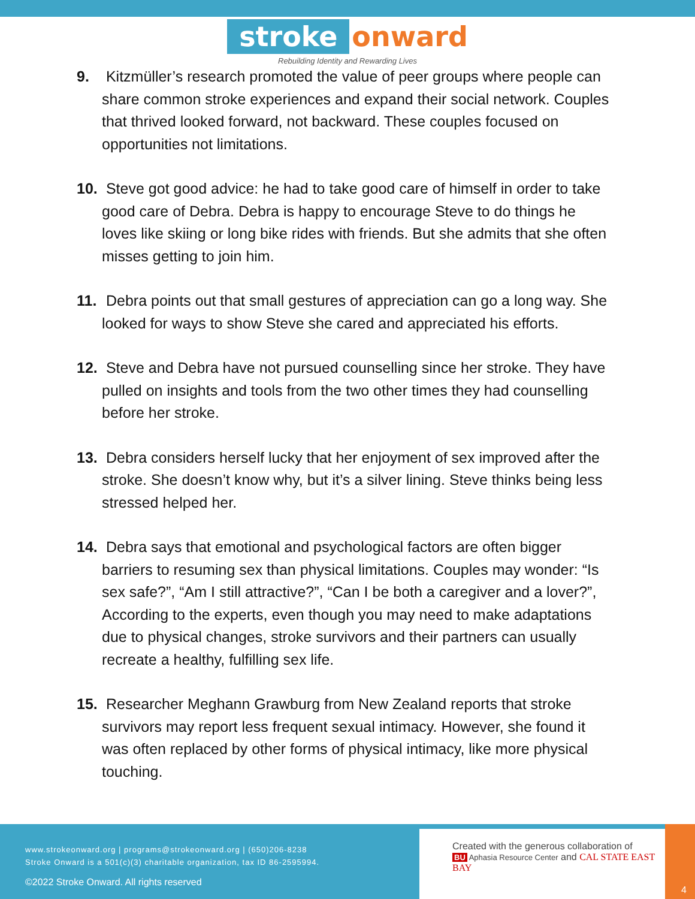stroke onward
Rebuilding Identity and Rewarding Lives
9. Kitzmüller’s research promoted the value of peer groups where people can share common stroke experiences and expand their social network. Couples that thrived looked forward, not backward. These couples focused on opportunities not limitations.
10. Steve got good advice: he had to take good care of himself in order to take good care of Debra. Debra is happy to encourage Steve to do things he loves like skiing or long bike rides with friends. But she admits that she often misses getting to join him.
11. Debra points out that small gestures of appreciation can go a long way. She looked for ways to show Steve she cared and appreciated his efforts.
12. Steve and Debra have not pursued counselling since her stroke. They have pulled on insights and tools from the two other times they had counselling before her stroke.
13. Debra considers herself lucky that her enjoyment of sex improved after the stroke. She doesn’t know why, but it’s a silver lining. Steve thinks being less stressed helped her.
14. Debra says that emotional and psychological factors are often bigger barriers to resuming sex than physical limitations. Couples may wonder: “Is sex safe?”, “Am I still attractive?”, “Can I be both a caregiver and a lover?”, According to the experts, even though you may need to make adaptations due to physical changes, stroke survivors and their partners can usually recreate a healthy, fulfilling sex life.
15. Researcher Meghann Grawburg from New Zealand reports that stroke survivors may report less frequent sexual intimacy. However, she found it was often replaced by other forms of physical intimacy, like more physical touching.
www.strokeonward.org | programs@strokeonward.org | (650)206-8238
Stroke Onward is a 501(c)(3) charitable organization, tax ID 86-2595994.
©2022 Stroke Onward. All rights reserved
Created with the generous collaboration of
BU Aphasia Resource Center and CAL STATE EAST BAY
4